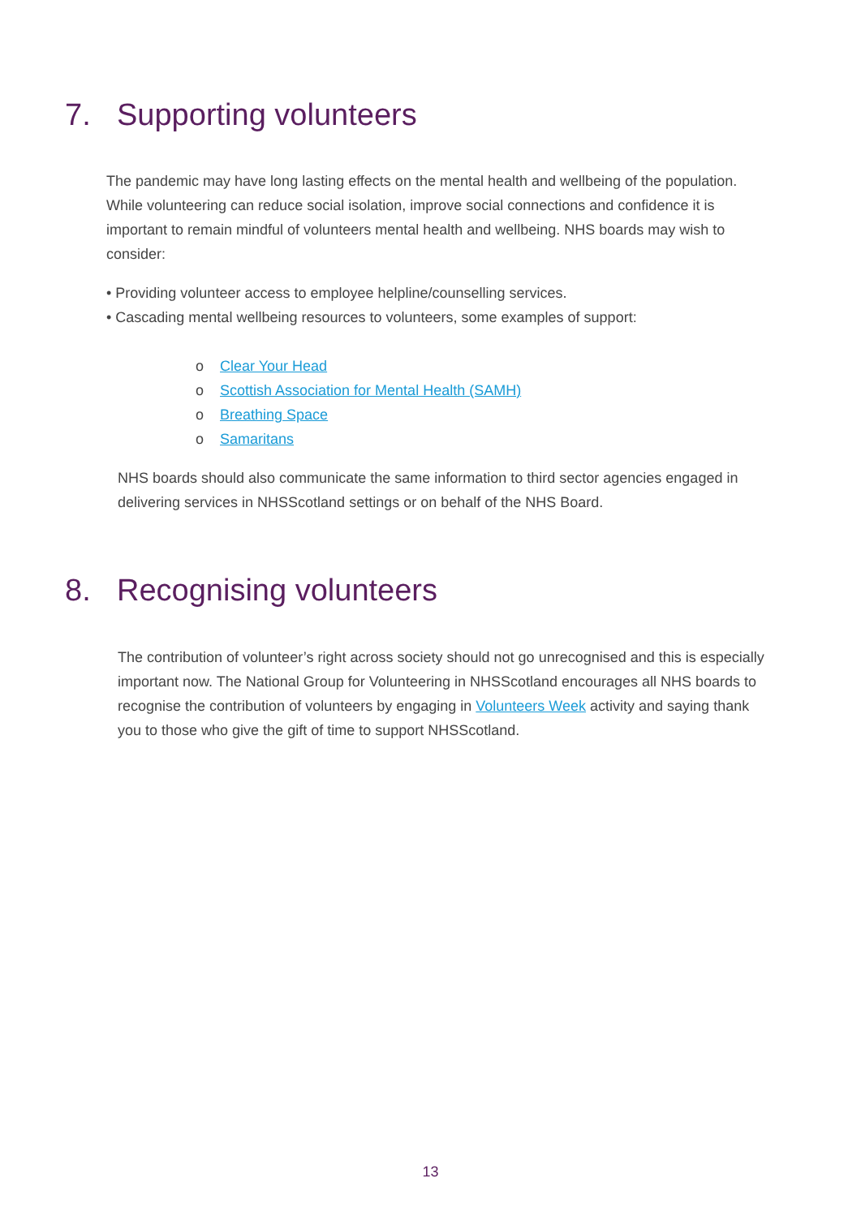7. Supporting volunteers
The pandemic may have long lasting effects on the mental health and wellbeing of the population. While volunteering can reduce social isolation, improve social connections and confidence it is important to remain mindful of volunteers mental health and wellbeing. NHS boards may wish to consider:
• Providing volunteer access to employee helpline/counselling services.
• Cascading mental wellbeing resources to volunteers, some examples of support:
o Clear Your Head
o Scottish Association for Mental Health (SAMH)
o Breathing Space
o Samaritans
NHS boards should also communicate the same information to third sector agencies engaged in delivering services in NHSScotland settings or on behalf of the NHS Board.
8. Recognising volunteers
The contribution of volunteer’s right across society should not go unrecognised and this is especially important now. The National Group for Volunteering in NHSScotland encourages all NHS boards to recognise the contribution of volunteers by engaging in Volunteers Week activity and saying thank you to those who give the gift of time to support NHSScotland.
13